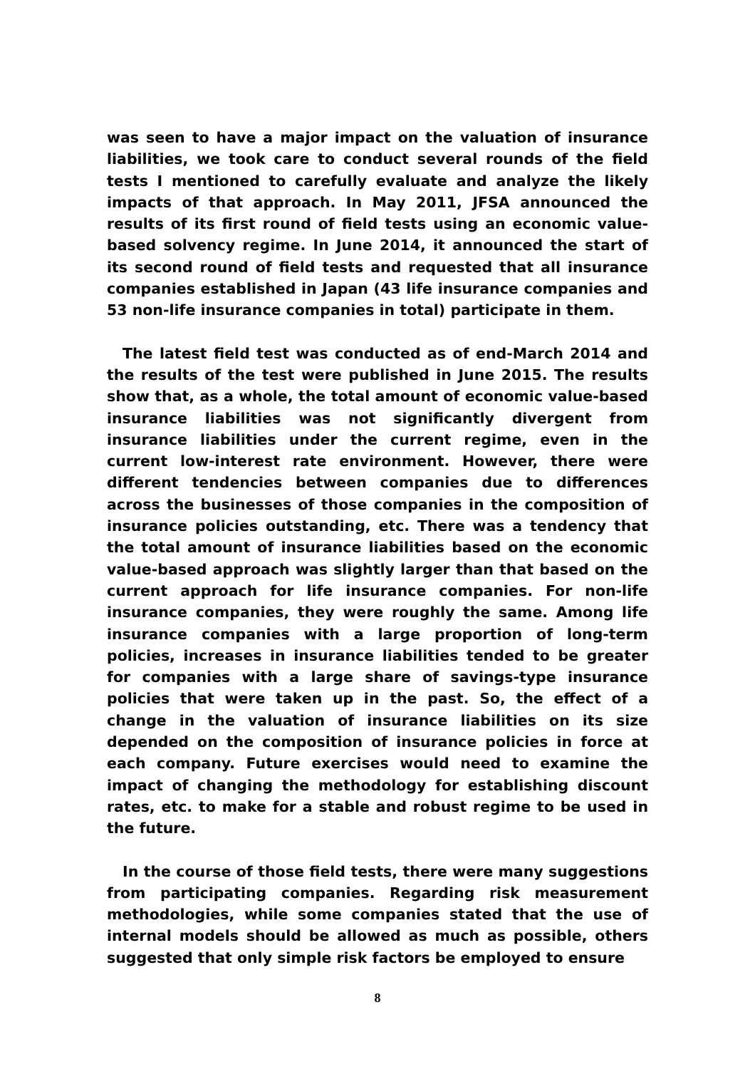was seen to have a major impact on the valuation of insurance liabilities, we took care to conduct several rounds of the field tests I mentioned to carefully evaluate and analyze the likely impacts of that approach. In May 2011, JFSA announced the results of its first round of field tests using an economic value-based solvency regime. In June 2014, it announced the start of its second round of field tests and requested that all insurance companies established in Japan (43 life insurance companies and 53 non-life insurance companies in total) participate in them.
The latest field test was conducted as of end-March 2014 and the results of the test were published in June 2015. The results show that, as a whole, the total amount of economic value-based insurance liabilities was not significantly divergent from insurance liabilities under the current regime, even in the current low-interest rate environment. However, there were different tendencies between companies due to differences across the businesses of those companies in the composition of insurance policies outstanding, etc. There was a tendency that the total amount of insurance liabilities based on the economic value-based approach was slightly larger than that based on the current approach for life insurance companies. For non-life insurance companies, they were roughly the same. Among life insurance companies with a large proportion of long-term policies, increases in insurance liabilities tended to be greater for companies with a large share of savings-type insurance policies that were taken up in the past. So, the effect of a change in the valuation of insurance liabilities on its size depended on the composition of insurance policies in force at each company. Future exercises would need to examine the impact of changing the methodology for establishing discount rates, etc. to make for a stable and robust regime to be used in the future.
In the course of those field tests, there were many suggestions from participating companies. Regarding risk measurement methodologies, while some companies stated that the use of internal models should be allowed as much as possible, others suggested that only simple risk factors be employed to ensure
8